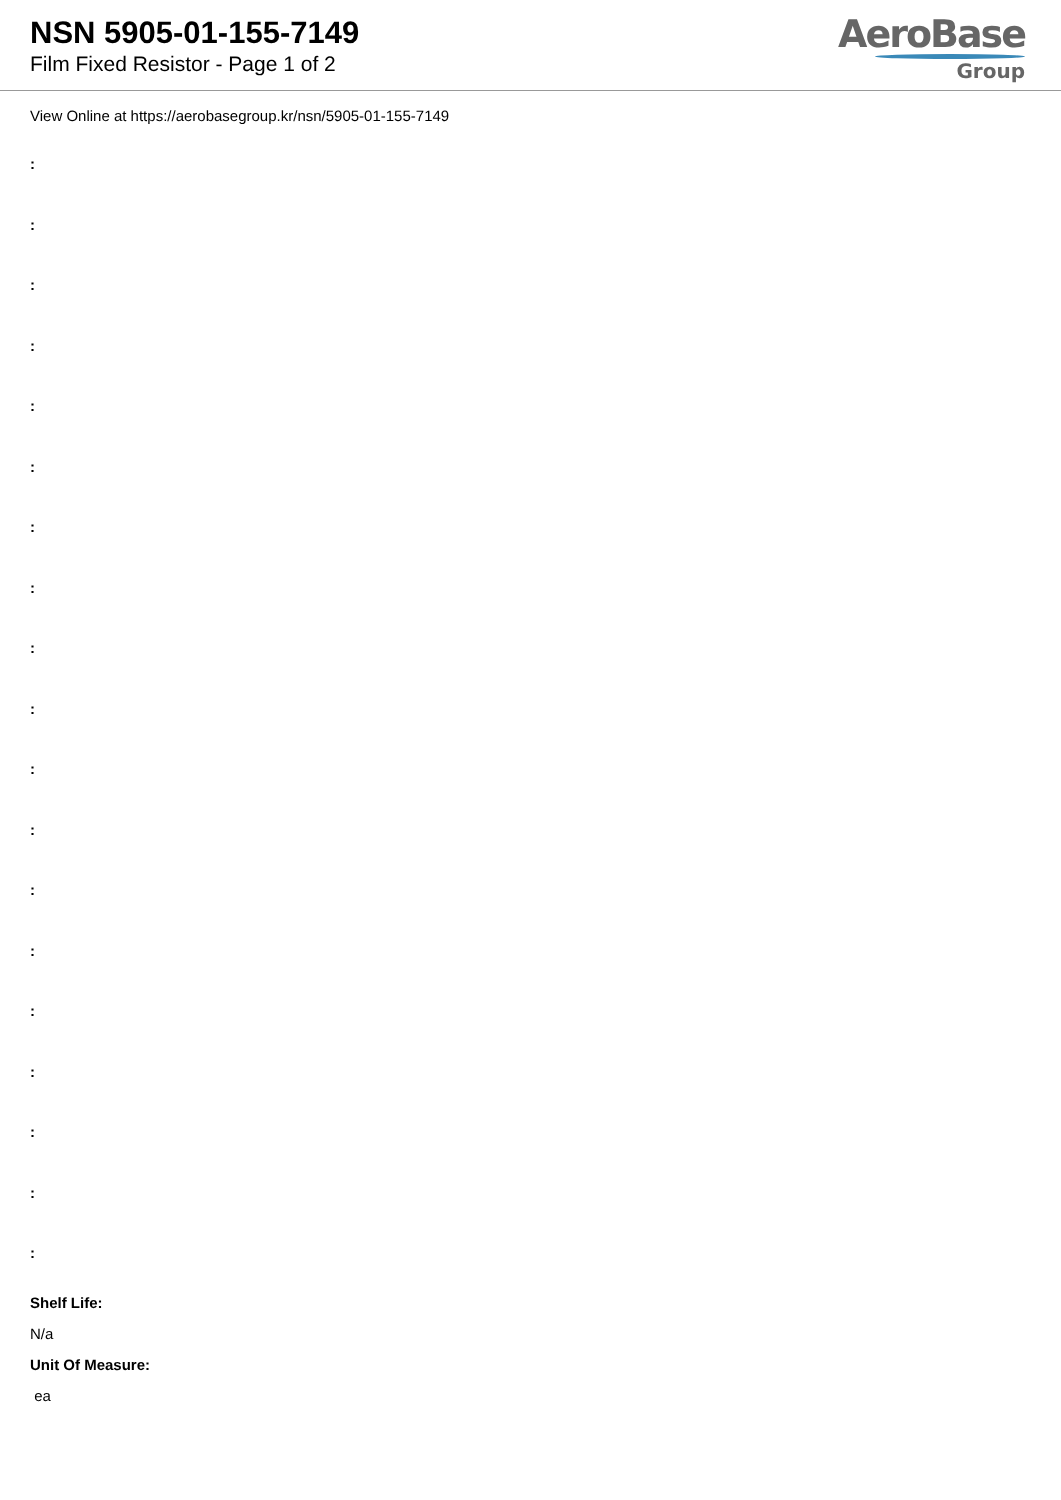NSN 5905-01-155-7149
Film Fixed Resistor - Page 1 of 2
AeroBase
Group
View Online at https://aerobasegroup.kr/nsn/5905-01-155-7149
:
:
:
:
:
:
:
:
:
:
:
:
:
:
:
:
:
:
:
Shelf Life:
N/a
Unit Of Measure:
ea